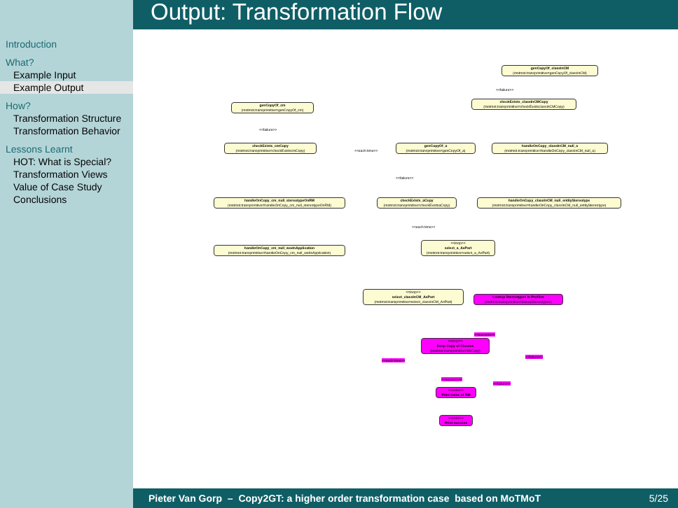Introduction
What?
Example Input
Example Output
How?
Transformation Structure
Transformation Behavior
Lessons Learnt
HOT: What is Special?
Transformation Views
Value of Case Study
Conclusions
Output: Transformation Flow
genCopyOf_classInCM
(motmot.transprimitive=genCopyOf_classInCM)
checkExists_classInCMCopy
(motmot.transprimitive=checkExistsclassInCMCopy)
genCopyOf_cm
(motmot.transprimitive=genCopyOf_cm)
checkExists_cmCopy
(motmot.transprimitive=checkExistscmCopy)
genCopyOf_a
(motmot.transprimitive=genCopyOf_a)
handleOnCopy_classInCM_null_a
(motmot.transprimitive=handleOnCopy_classInCM_null_a)
handleOnCopy_cm_null_stereotypeOnRM
(motmot.transprimitive=handleOnCopy_cm_null_stereotypeOnRM)
checkExists_aCopy
(motmot.transprimitive=checkExistsaCopy)
handleOnCopy_classInCM_null_entityStereotype
(motmot.transprimitive=handleOnCopy_classInCM_null_entityStereotype)
handleOnCopy_cm_null_wodnApplication
(motmot.transprimitive=handleOnCopy_cm_null_wodnApplication)
<<loop>>
select_a_AsPart
(motmot.transprimitive=select_a_AsPart)
<<loop>>
select_classInCM_AsPart
(motmot.transprimitive=select_classInCM_AsPart)
Lookup Stereotypes in Profiles
(motmot.transprimitive=lookupStereotypes)
<<loop>>
Deep Copy of Classes
(motmot.transprimitive=dbCopy)
<<code>>
Print name of RM
<<code>>
Print success
<<failure>>
<<failure>>
<<each time>>
<<failure>>
<<each time>>
<<each time>>
<<success>>
<<failure>>
<<success>>
<<failure>>
Pieter Van Gorp – Copy2GT: a higher order transformation case based on MoTMoT 5/25